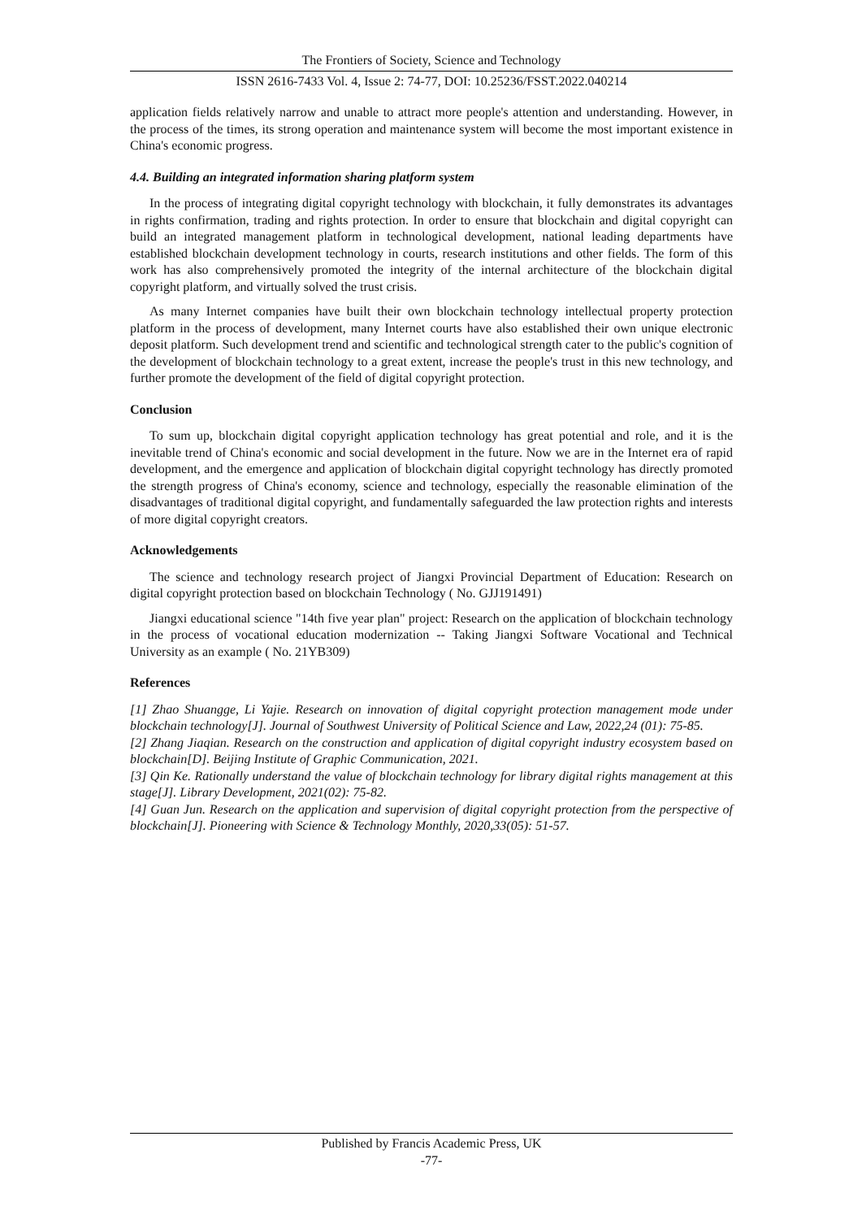The Frontiers of Society, Science and Technology
ISSN 2616-7433 Vol. 4, Issue 2: 74-77, DOI: 10.25236/FSST.2022.040214
application fields relatively narrow and unable to attract more people's attention and understanding. However, in the process of the times, its strong operation and maintenance system will become the most important existence in China's economic progress.
4.4. Building an integrated information sharing platform system
In the process of integrating digital copyright technology with blockchain, it fully demonstrates its advantages in rights confirmation, trading and rights protection. In order to ensure that blockchain and digital copyright can build an integrated management platform in technological development, national leading departments have established blockchain development technology in courts, research institutions and other fields. The form of this work has also comprehensively promoted the integrity of the internal architecture of the blockchain digital copyright platform, and virtually solved the trust crisis.
As many Internet companies have built their own blockchain technology intellectual property protection platform in the process of development, many Internet courts have also established their own unique electronic deposit platform. Such development trend and scientific and technological strength cater to the public's cognition of the development of blockchain technology to a great extent, increase the people's trust in this new technology, and further promote the development of the field of digital copyright protection.
Conclusion
To sum up, blockchain digital copyright application technology has great potential and role, and it is the inevitable trend of China's economic and social development in the future. Now we are in the Internet era of rapid development, and the emergence and application of blockchain digital copyright technology has directly promoted the strength progress of China's economy, science and technology, especially the reasonable elimination of the disadvantages of traditional digital copyright, and fundamentally safeguarded the law protection rights and interests of more digital copyright creators.
Acknowledgements
The science and technology research project of Jiangxi Provincial Department of Education: Research on digital copyright protection based on blockchain Technology ( No. GJJ191491)
Jiangxi educational science "14th five year plan" project: Research on the application of blockchain technology in the process of vocational education modernization -- Taking Jiangxi Software Vocational and Technical University as an example ( No. 21YB309)
References
[1] Zhao Shuangge, Li Yajie. Research on innovation of digital copyright protection management mode under blockchain technology[J]. Journal of Southwest University of Political Science and Law, 2022,24 (01): 75-85.
[2] Zhang Jiaqian. Research on the construction and application of digital copyright industry ecosystem based on blockchain[D]. Beijing Institute of Graphic Communication, 2021.
[3] Qin Ke. Rationally understand the value of blockchain technology for library digital rights management at this stage[J]. Library Development, 2021(02): 75-82.
[4] Guan Jun. Research on the application and supervision of digital copyright protection from the perspective of blockchain[J]. Pioneering with Science & Technology Monthly, 2020,33(05): 51-57.
Published by Francis Academic Press, UK
-77-